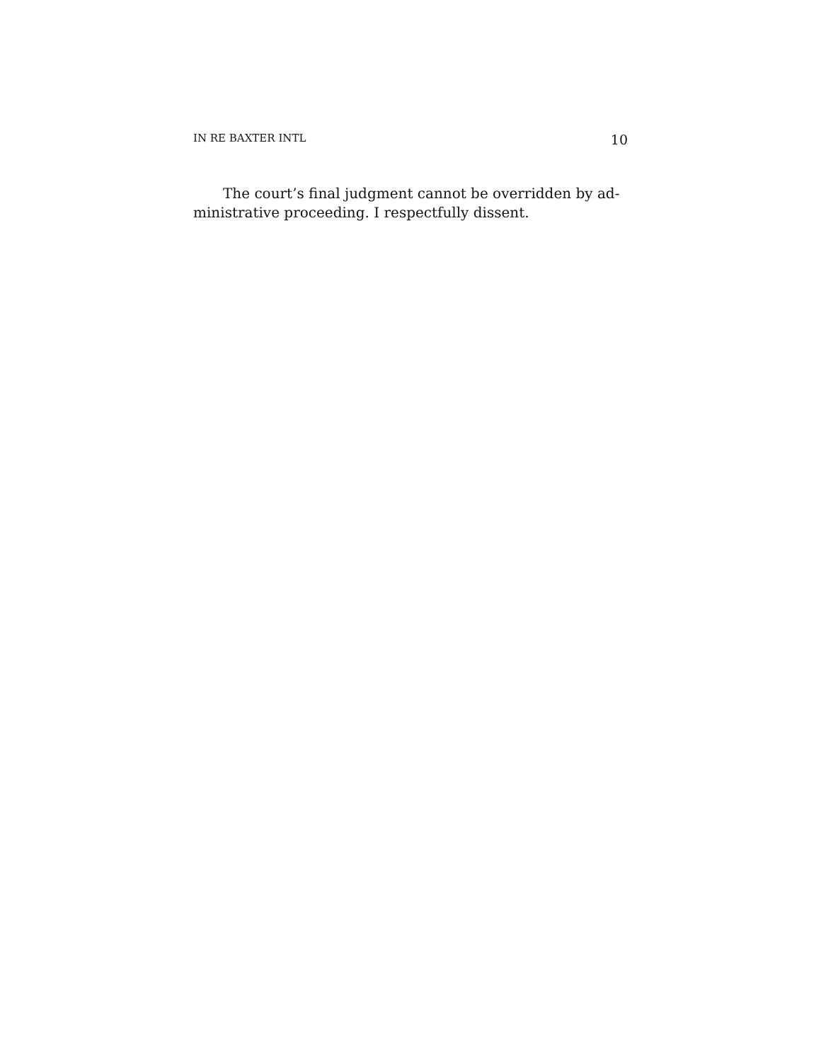IN RE BAXTER INTL 10
The court’s final judgment cannot be overridden by ad-
ministrative proceeding. I respectfully dissent.